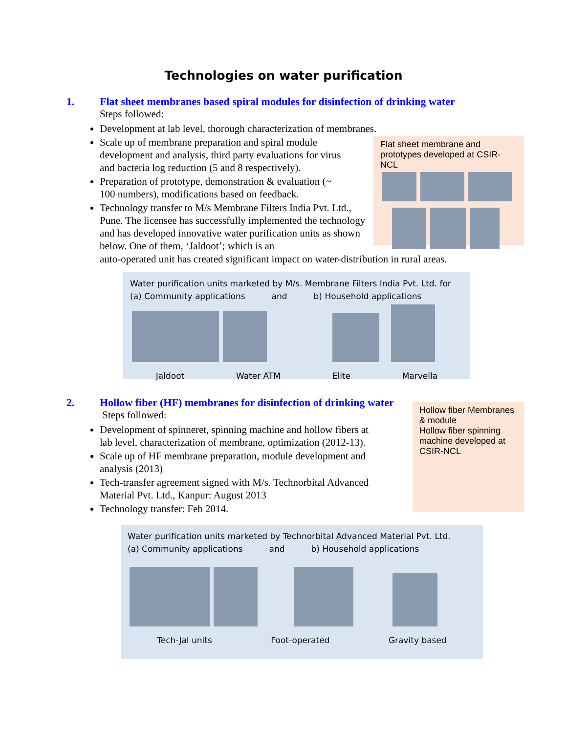Technologies on water purification
1. Flat sheet membranes based spiral modules for disinfection of drinking water
Steps followed:
Flat sheet membrane and prototypes developed at CSIR-NCL
Development at lab level, thorough characterization of membranes.
Scale up of membrane preparation and spiral module development and analysis, third party evaluations for virus and bacteria log reduction (5 and 8 respectively).
Preparation of prototype, demonstration & evaluation (~ 100 numbers), modifications based on feedback.
Technology transfer to M/s Membrane Filters India Pvt. Ltd., Pune. The licensee has successfully implemented the technology and has developed innovative water purification units as shown below. One of them, ‘Jaldoot’; which is an
auto-operated unit has created significant impact on water-distribution in rural areas.
Water purification units marketed by M/s. Membrane Filters India Pvt. Ltd. for
(a) Community applications and b) Household applications
Jaldoot Water ATM Elite Marvella
2. Hollow fiber (HF) membranes for disinfection of drinking water
Steps followed:
Hollow fiber Membranes & module
Hollow fiber spinning machine developed at CSIR-NCL
Development of spinneret, spinning machine and hollow fibers at lab level, characterization of membrane, optimization (2012-13).
Scale up of HF membrane preparation, module development and analysis (2013)
Tech-transfer agreement signed with M/s. Technorbital Advanced Material Pvt. Ltd., Kanpur: August 2013
Technology transfer: Feb 2014.
Water purification units marketed by Technorbital Advanced Material Pvt. Ltd.
(a) Community applications and b) Household applications
Tech-Jal units Foot-operated Gravity based